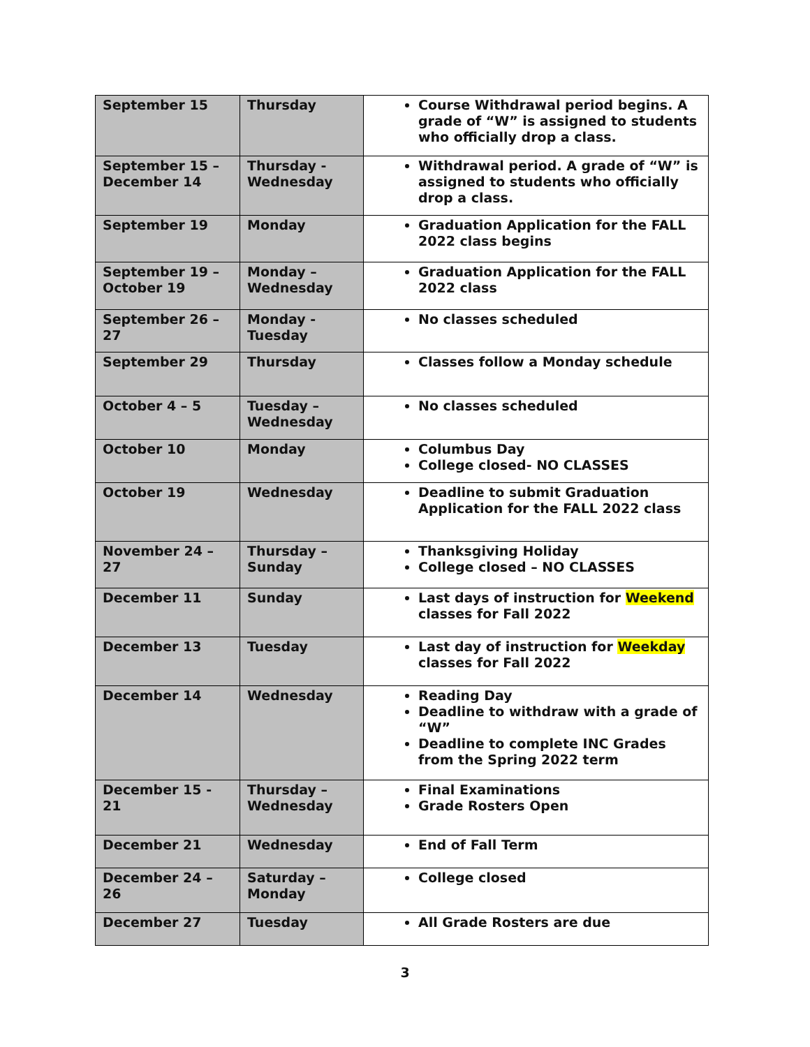| September 15 | Thursday | Course Withdrawal period begins. A grade of “W” is assigned to students who officially drop a class. |
| September 15 – December 14 | Thursday - Wednesday | Withdrawal period. A grade of “W” is assigned to students who officially drop a class. |
| September 19 | Monday | Graduation Application for the FALL 2022 class begins |
| September 19 – October 19 | Monday – Wednesday | Graduation Application for the FALL 2022 class |
| September 26 – 27 | Monday - Tuesday | No classes scheduled |
| September 29 | Thursday | Classes follow a Monday schedule |
| October 4 – 5 | Tuesday – Wednesday | No classes scheduled |
| October 10 | Monday | Columbus Day College closed- NO CLASSES |
| October 19 | Wednesday | Deadline to submit Graduation Application for the FALL 2022 class |
| November 24 – 27 | Thursday – Sunday | Thanksgiving Holiday College closed – NO CLASSES |
| December 11 | Sunday | Last days of instruction for Weekend classes for Fall 2022 |
| December 13 | Tuesday | Last day of instruction for Weekday classes for Fall 2022 |
| December 14 | Wednesday | Reading Day Deadline to withdraw with a grade of “W” Deadline to complete INC Grades from the Spring 2022 term |
| December 15 - 21 | Thursday – Wednesday | Final Examinations Grade Rosters Open |
| December 21 | Wednesday | End of Fall Term |
| December 24 – 26 | Saturday – Monday | College closed |
| December 27 | Tuesday | All Grade Rosters are due |
3